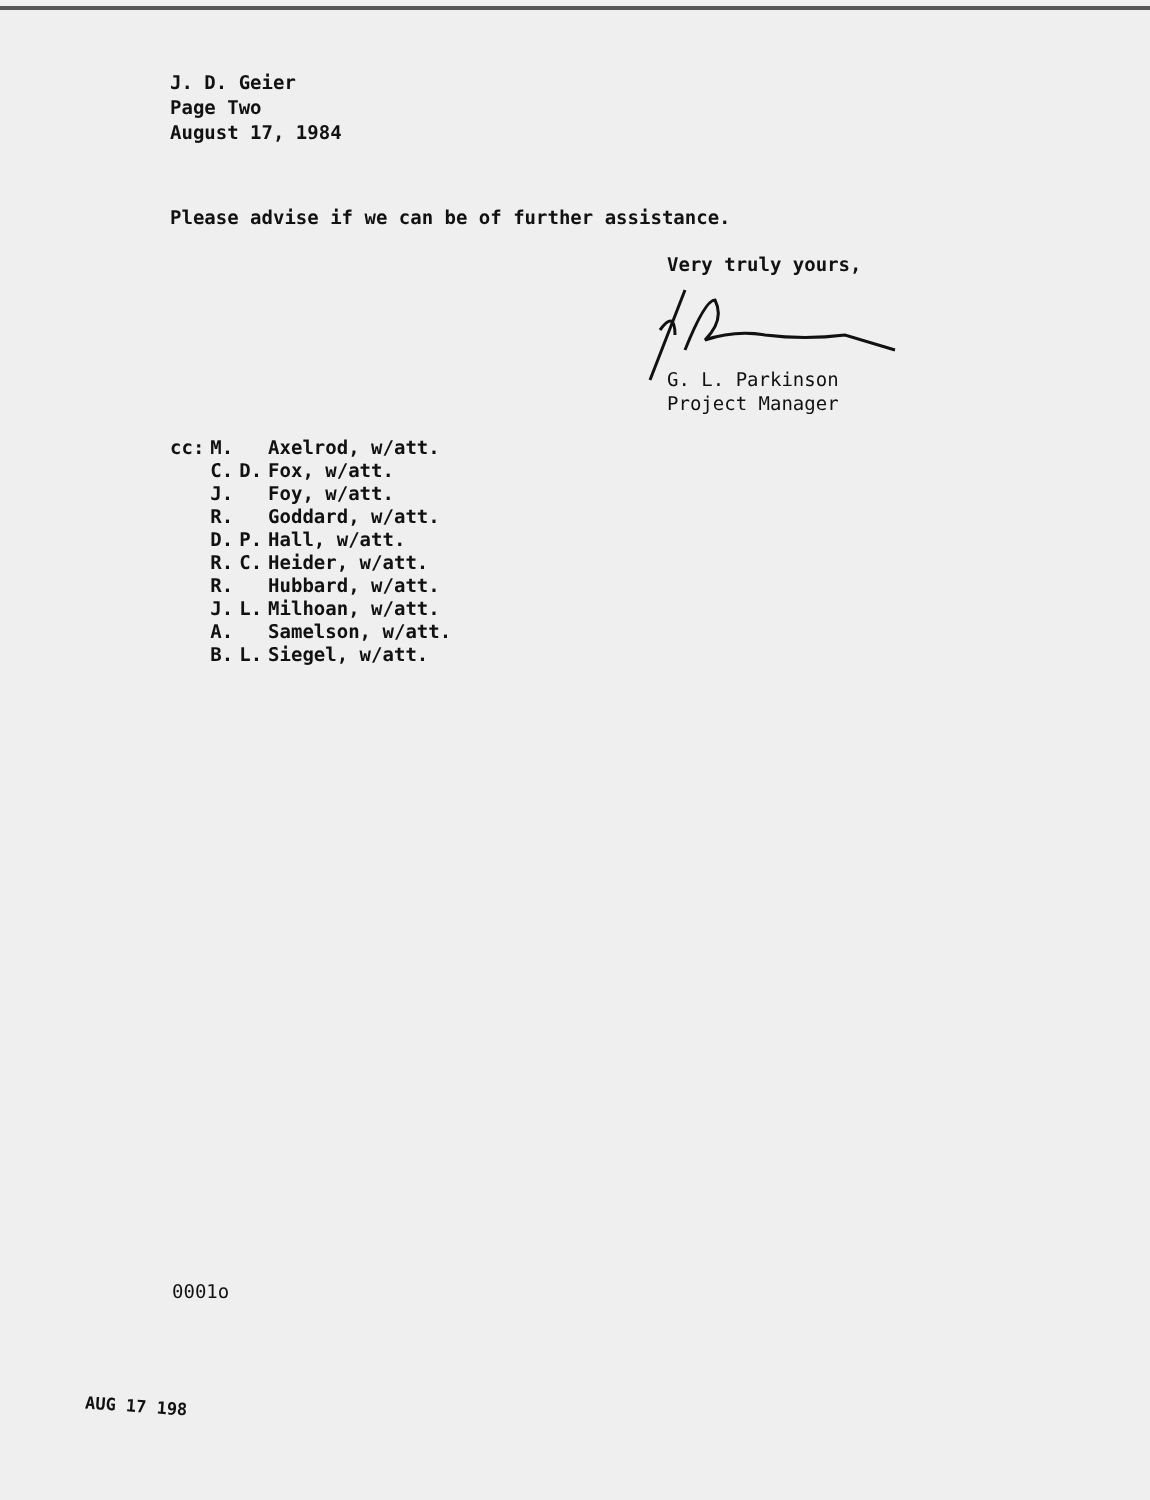J. D. Geier
Page Two
August 17, 1984
Please advise if we can be of further assistance.
Very truly yours,
G. L. Parkinson
Project Manager
| cc: | M. | | Axelrod, w/att. |
| | C. | D. | Fox, w/att. |
| | J. | | Foy, w/att. |
| | R. | | Goddard, w/att. |
| | D. | P. | Hall, w/att. |
| | R. | C. | Heider, w/att. |
| | R. | | Hubbard, w/att. |
| | J. | L. | Milhoan, w/att. |
| | A. | | Samelson, w/att. |
| | B. | L. | Siegel, w/att. |
0001o
AUG 17 198